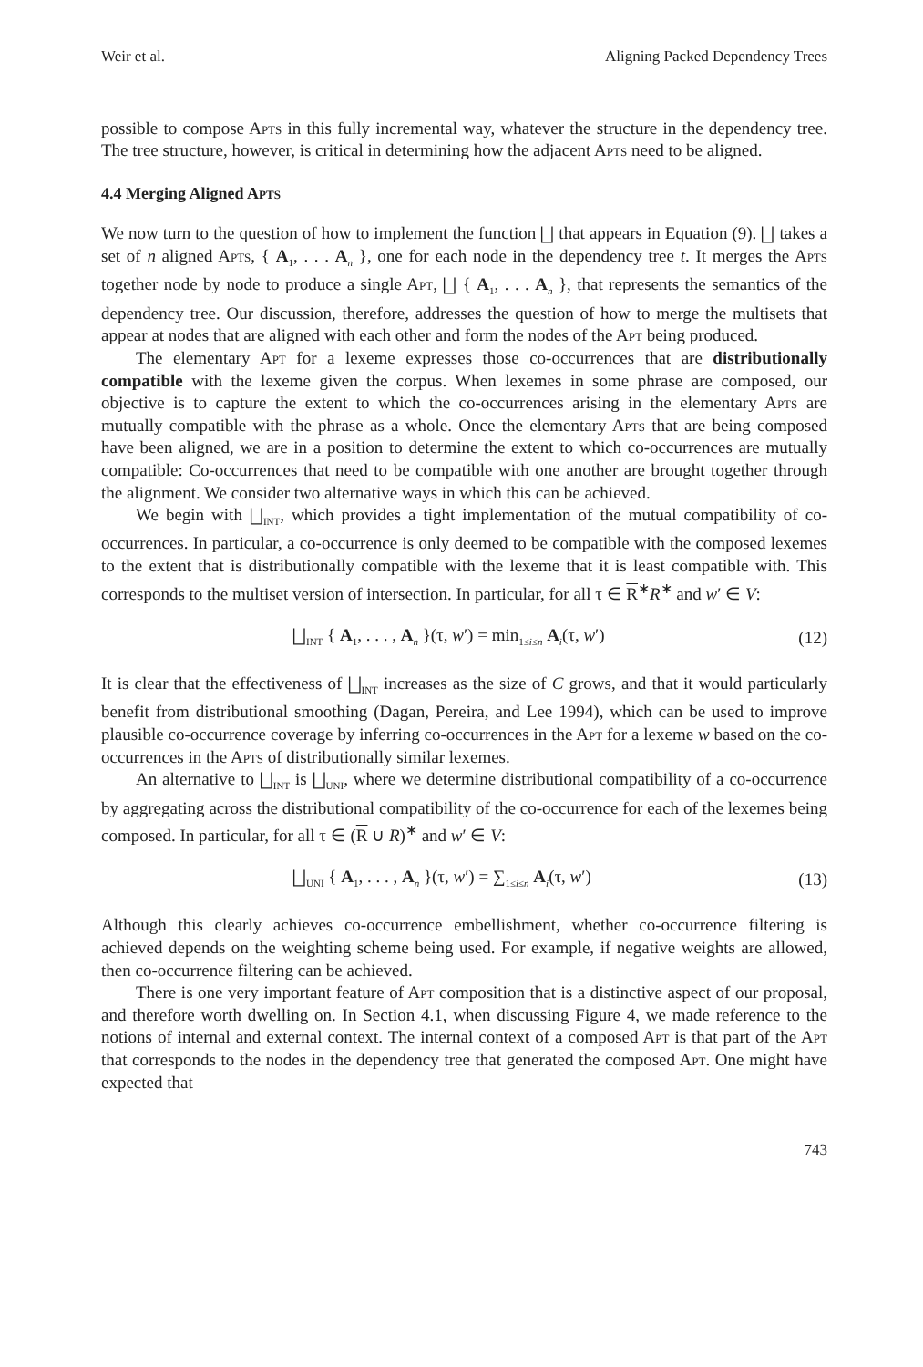Weir et al. Aligning Packed Dependency Trees
possible to compose Apts in this fully incremental way, whatever the structure in the dependency tree. The tree structure, however, is critical in determining how the adjacent Apts need to be aligned.
4.4 Merging Aligned Apts
We now turn to the question of how to implement the function ⨆ that appears in Equation (9). ⨆ takes a set of n aligned Apts, { A<sub>1</sub>, . . . A<sub>n</sub> }, one for each node in the dependency tree t. It merges the Apts together node by node to produce a single Apt, ⨆ { A<sub>1</sub>, . . . A<sub>n</sub> }, that represents the semantics of the dependency tree. Our discussion, therefore, addresses the question of how to merge the multisets that appear at nodes that are aligned with each other and form the nodes of the Apt being produced.
The elementary Apt for a lexeme expresses those co-occurrences that are distributionally compatible with the lexeme given the corpus. When lexemes in some phrase are composed, our objective is to capture the extent to which the co-occurrences arising in the elementary Apts are mutually compatible with the phrase as a whole. Once the elementary Apts that are being composed have been aligned, we are in a position to determine the extent to which co-occurrences are mutually compatible: Co-occurrences that need to be compatible with one another are brought together through the alignment. We consider two alternative ways in which this can be achieved.
We begin with ⨆<sub>INT</sub>, which provides a tight implementation of the mutual compatibility of co-occurrences. In particular, a co-occurrence is only deemed to be compatible with the composed lexemes to the extent that is distributionally compatible with the lexeme that it is least compatible with. This corresponds to the multiset version of intersection. In particular, for all τ ∈ R<sup>∗</sup>R<sup>∗</sup> and w′ ∈ V:
⨆<sub>INT</sub> { A<sub>1</sub>, . . . , A<sub>n</sub> }(τ, w′) = min<sub>1≤i≤n</sub> A<sub>i</sub>(τ, w′) (12)
It is clear that the effectiveness of ⨆<sub>INT</sub> increases as the size of C grows, and that it would particularly benefit from distributional smoothing (Dagan, Pereira, and Lee 1994), which can be used to improve plausible co-occurrence coverage by inferring co-occurrences in the Apt for a lexeme w based on the co-occurrences in the Apts of distributionally similar lexemes.
An alternative to ⨆<sub>INT</sub> is ⨆<sub>UNI</sub>, where we determine distributional compatibility of a co-occurrence by aggregating across the distributional compatibility of the co-occurrence for each of the lexemes being composed. In particular, for all τ ∈ (R ∪ R)<sup>∗</sup> and w′ ∈ V:
⨆<sub>UNI</sub> { A<sub>1</sub>, . . . , A<sub>n</sub> }(τ, w′) = ∑<sub>1≤i≤n</sub> A<sub>i</sub>(τ, w′) (13)
Although this clearly achieves co-occurrence embellishment, whether co-occurrence filtering is achieved depends on the weighting scheme being used. For example, if negative weights are allowed, then co-occurrence filtering can be achieved.
There is one very important feature of Apt composition that is a distinctive aspect of our proposal, and therefore worth dwelling on. In Section 4.1, when discussing Figure 4, we made reference to the notions of internal and external context. The internal context of a composed Apt is that part of the Apt that corresponds to the nodes in the dependency tree that generated the composed Apt. One might have expected that
743